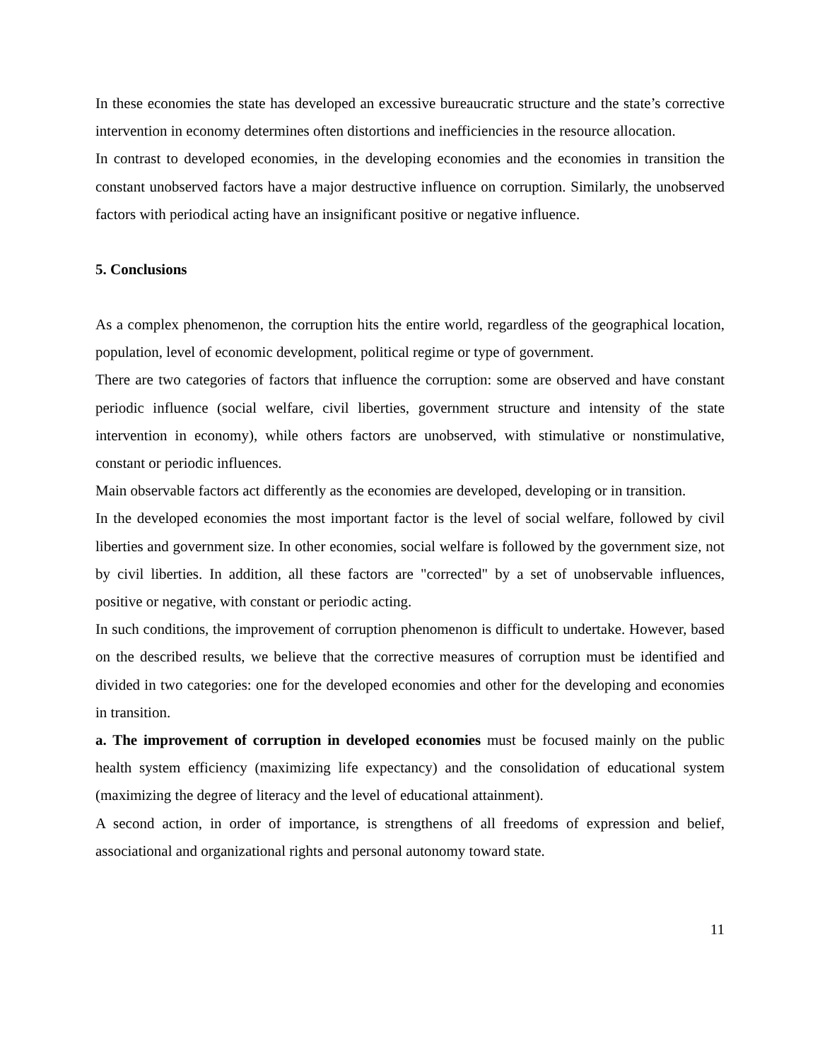In these economies the state has developed an excessive bureaucratic structure and the state’s corrective intervention in economy determines often distortions and inefficiencies in the resource allocation.
In contrast to developed economies, in the developing economies and the economies in transition the constant unobserved factors have a major destructive influence on corruption. Similarly, the unobserved factors with periodical acting have an insignificant positive or negative influence.
5. Conclusions
As a complex phenomenon, the corruption hits the entire world, regardless of the geographical location, population, level of economic development, political regime or type of government.
There are two categories of factors that influence the corruption: some are observed and have constant periodic influence (social welfare, civil liberties, government structure and intensity of the state intervention in economy), while others factors are unobserved, with stimulative or nonstimulative, constant or periodic influences.
Main observable factors act differently as the economies are developed, developing or in transition.
In the developed economies the most important factor is the level of social welfare, followed by civil liberties and government size. In other economies, social welfare is followed by the government size, not by civil liberties. In addition, all these factors are "corrected" by a set of unobservable influences, positive or negative, with constant or periodic acting.
In such conditions, the improvement of corruption phenomenon is difficult to undertake. However, based on the described results, we believe that the corrective measures of corruption must be identified and divided in two categories: one for the developed economies and other for the developing and economies in transition.
a. The improvement of corruption in developed economies must be focused mainly on the public health system efficiency (maximizing life expectancy) and the consolidation of educational system (maximizing the degree of literacy and the level of educational attainment).
A second action, in order of importance, is strengthens of all freedoms of expression and belief, associational and organizational rights and personal autonomy toward state.
11